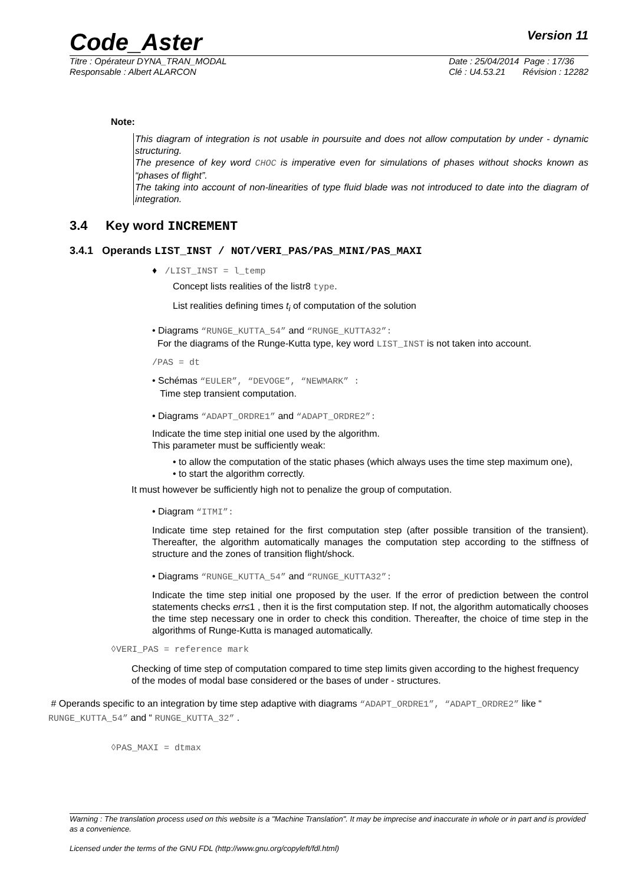Code_Aster Version 11
Titre : Opérateur DYNA_TRAN_MODAL
Responsable : Albert ALARCON Date : 25/04/2014 Page : 17/36
Clé : U4.53.21 Révision : 12282
Note:
This diagram of integration is not usable in poursuite and does not allow computation by under - dynamic structuring.
The presence of key word CHOC is imperative even for simulations of phases without shocks known as “phases of flight”.
The taking into account of non-linearities of type fluid blade was not introduced to date into the diagram of integration.
3.4 Key word INCREMENT
3.4.1 Operands LIST_INST / NOT/VERI_PAS/PAS_MINI/PAS_MAXI
♦ /LIST_INST = l_temp
Concept lists realities of the listr8 type.
List realities defining times t<sub>i</sub> of computation of the solution
• Diagrams “RUNGE_KUTTA_54” and “RUNGE_KUTTA32”:
For the diagrams of the Runge-Kutta type, key word LIST_INST is not taken into account.
/PAS = dt
• Schémas “EULER”, “DEVOGE”, “NEWMARK” :
Time step transient computation.
• Diagrams “ADAPT_ORDRE1” and “ADAPT_ORDRE2”:
Indicate the time step initial one used by the algorithm.
This parameter must be sufficiently weak:
• to allow the computation of the static phases (which always uses the time step maximum one),
• to start the algorithm correctly.
It must however be sufficiently high not to penalize the group of computation.
• Diagram “ITMI”:
Indicate time step retained for the first computation step (after possible transition of the transient). Thereafter, the algorithm automatically manages the computation step according to the stiffness of structure and the zones of transition flight/shock.
• Diagrams “RUNGE_KUTTA_54” and “RUNGE_KUTTA32”:
Indicate the time step initial one proposed by the user. If the error of prediction between the control statements checks err≤1 , then it is the first computation step. If not, the algorithm automatically chooses the time step necessary one in order to check this condition. Thereafter, the choice of time step in the algorithms of Runge-Kutta is managed automatically.
◊VERI_PAS = reference mark
Checking of time step of computation compared to time step limits given according to the highest frequency of the modes of modal base considered or the bases of under - structures.
# Operands specific to an integration by time step adaptive with diagrams “ADAPT_ORDRE1”, “ADAPT_ORDRE2” like “ RUNGE_KUTTA_54” and “ RUNGE_KUTTA_32” .
◊PAS_MAXI = dtmax
Warning : The translation process used on this website is a "Machine Translation". It may be imprecise and inaccurate in whole or in part and is provided as a convenience.
Licensed under the terms of the GNU FDL (http://www.gnu.org/copyleft/fdl.html)